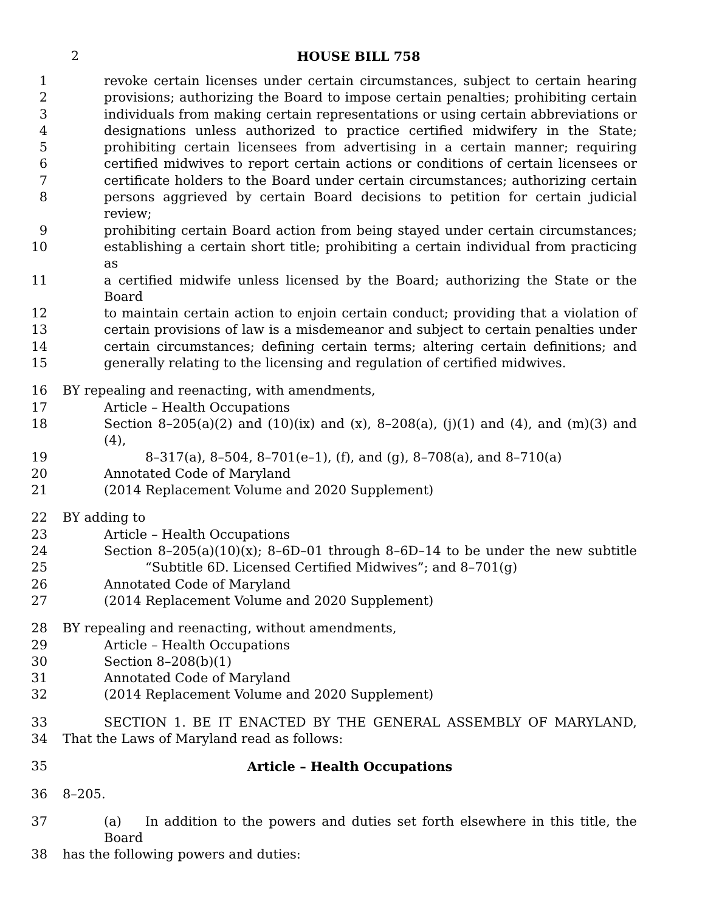2 HOUSE BILL 758
1 revoke certain licenses under certain circumstances, subject to certain hearing
2 provisions; authorizing the Board to impose certain penalties; prohibiting certain
3 individuals from making certain representations or using certain abbreviations or
4 designations unless authorized to practice certified midwifery in the State;
5 prohibiting certain licensees from advertising in a certain manner; requiring
6 certified midwives to report certain actions or conditions of certain licensees or
7 certificate holders to the Board under certain circumstances; authorizing certain
8 persons aggrieved by certain Board decisions to petition for certain judicial review;
9 prohibiting certain Board action from being stayed under certain circumstances;
10 establishing a certain short title; prohibiting a certain individual from practicing as
11 a certified midwife unless licensed by the Board; authorizing the State or the Board
12 to maintain certain action to enjoin certain conduct; providing that a violation of
13 certain provisions of law is a misdemeanor and subject to certain penalties under
14 certain circumstances; defining certain terms; altering certain definitions; and
15 generally relating to the licensing and regulation of certified midwives.
16 BY repealing and reenacting, with amendments,
17 Article – Health Occupations
18 Section 8–205(a)(2) and (10)(ix) and (x), 8–208(a), (j)(1) and (4), and (m)(3) and (4),
19 8–317(a), 8–504, 8–701(e–1), (f), and (g), 8–708(a), and 8–710(a)
20 Annotated Code of Maryland
21 (2014 Replacement Volume and 2020 Supplement)
22 BY adding to
23 Article – Health Occupations
24 Section 8–205(a)(10)(x); 8–6D–01 through 8–6D–14 to be under the new subtitle
25 “Subtitle 6D. Licensed Certified Midwives”; and 8–701(g)
26 Annotated Code of Maryland
27 (2014 Replacement Volume and 2020 Supplement)
28 BY repealing and reenacting, without amendments,
29 Article – Health Occupations
30 Section 8–208(b)(1)
31 Annotated Code of Maryland
32 (2014 Replacement Volume and 2020 Supplement)
33 SECTION 1. BE IT ENACTED BY THE GENERAL ASSEMBLY OF MARYLAND,
34 That the Laws of Maryland read as follows:
35 Article – Health Occupations
36 8–205.
37 (a) In addition to the powers and duties set forth elsewhere in this title, the Board
38 has the following powers and duties: